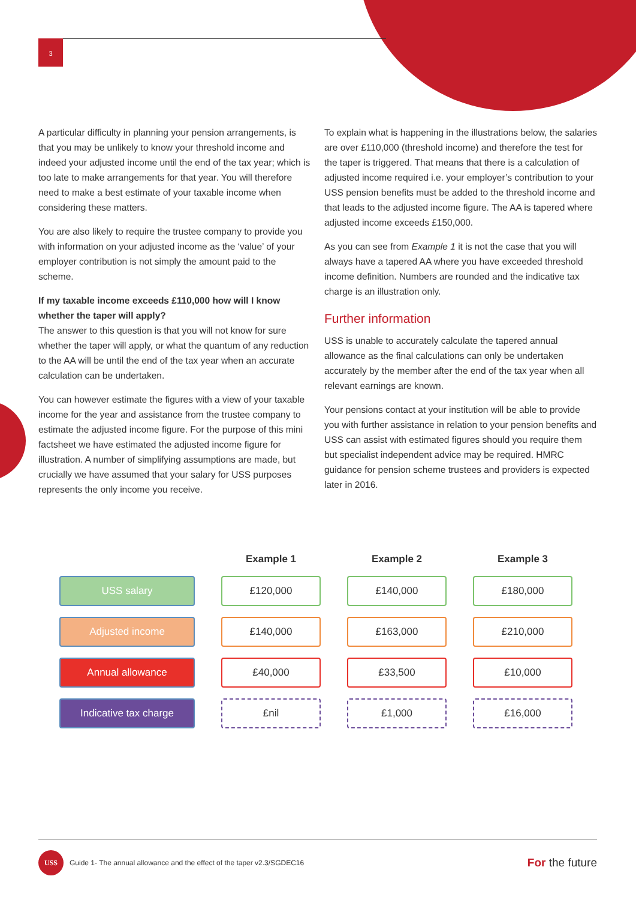3
A particular difficulty in planning your pension arrangements, is that you may be unlikely to know your threshold income and indeed your adjusted income until the end of the tax year; which is too late to make arrangements for that year. You will therefore need to make a best estimate of your taxable income when considering these matters.
You are also likely to require the trustee company to provide you with information on your adjusted income as the ‘value’ of your employer contribution is not simply the amount paid to the scheme.
If my taxable income exceeds £110,000 how will I know whether the taper will apply?
The answer to this question is that you will not know for sure whether the taper will apply, or what the quantum of any reduction to the AA will be until the end of the tax year when an accurate calculation can be undertaken.
You can however estimate the figures with a view of your taxable income for the year and assistance from the trustee company to estimate the adjusted income figure. For the purpose of this mini factsheet we have estimated the adjusted income figure for illustration. A number of simplifying assumptions are made, but crucially we have assumed that your salary for USS purposes represents the only income you receive.
To explain what is happening in the illustrations below, the salaries are over £110,000 (threshold income) and therefore the test for the taper is triggered. That means that there is a calculation of adjusted income required i.e. your employer’s contribution to your USS pension benefits must be added to the threshold income and that leads to the adjusted income figure. The AA is tapered where adjusted income exceeds £150,000.
As you can see from Example 1 it is not the case that you will always have a tapered AA where you have exceeded threshold income definition. Numbers are rounded and the indicative tax charge is an illustration only.
Further information
USS is unable to accurately calculate the tapered annual allowance as the final calculations can only be undertaken accurately by the member after the end of the tax year when all relevant earnings are known.
Your pensions contact at your institution will be able to provide you with further assistance in relation to your pension benefits and USS can assist with estimated figures should you require them but specialist independent advice may be required. HMRC guidance for pension scheme trustees and providers is expected later in 2016.
| | Example 1 | Example 2 | Example 3 |
| --- | --- | --- | --- |
| USS salary | £120,000 | £140,000 | £180,000 |
| Adjusted income | £140,000 | £163,000 | £210,000 |
| Annual allowance | £40,000 | £33,500 | £10,000 |
| Indicative tax charge | £nil | £1,000 | £16,000 |
USS
Guide 1- The annual allowance and the effect of the taper v2.3/SGDEC16 For the future